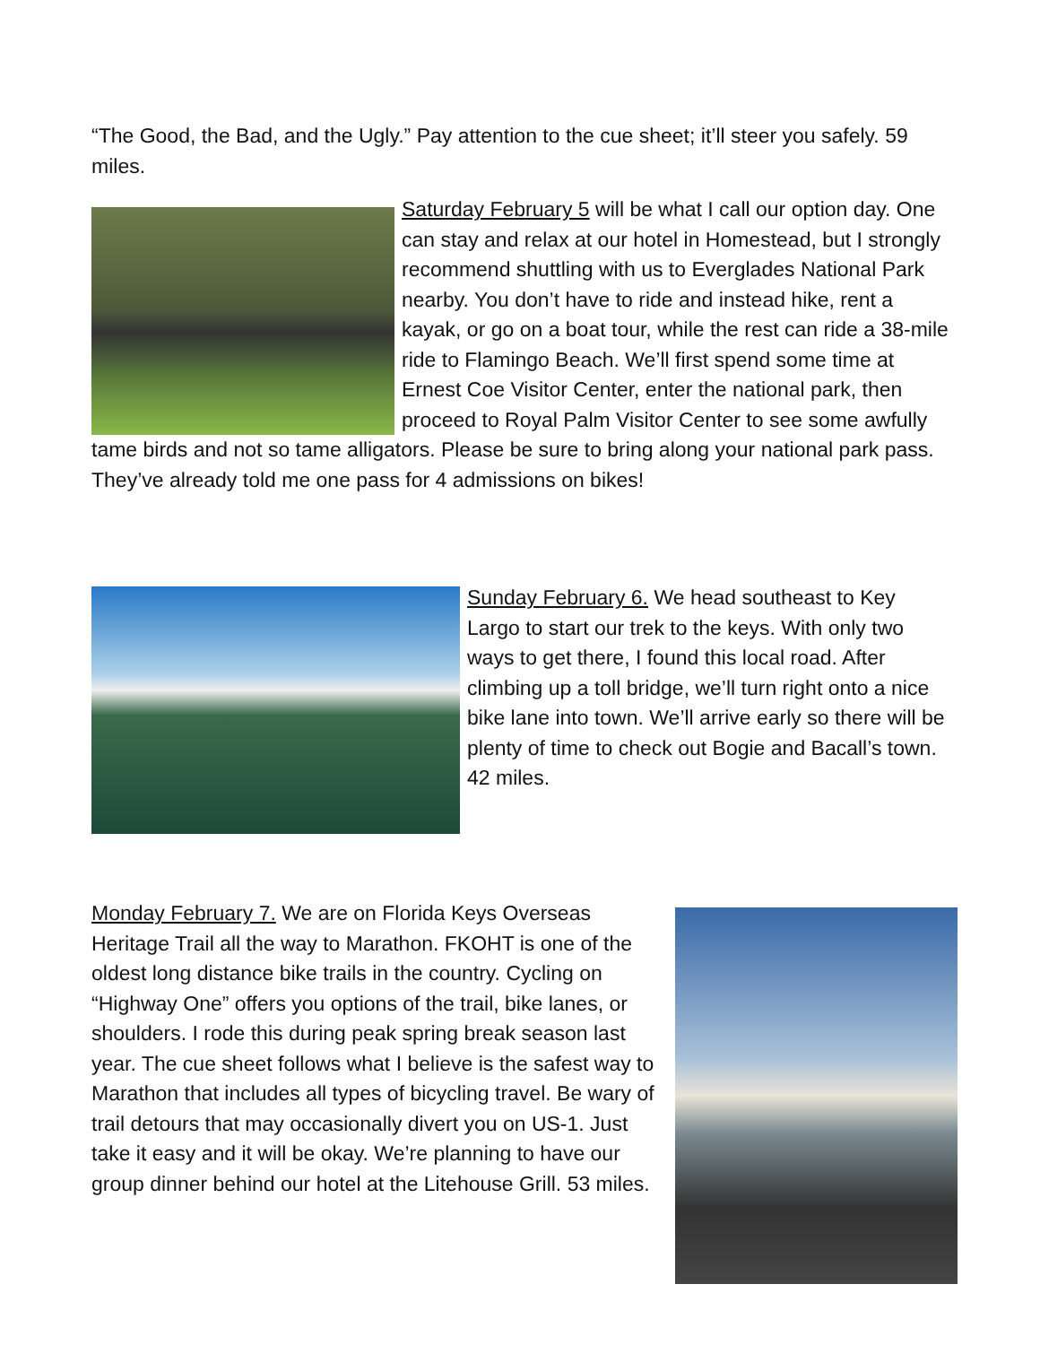“The Good, the Bad, and the Ugly.” Pay attention to the cue sheet; it’ll steer you safely. 59 miles.
Saturday February 5 will be what I call our option day. One can stay and relax at our hotel in Homestead, but I strongly recommend shuttling with us to Everglades National Park nearby. You don’t have to ride and instead hike, rent a kayak, or go on a boat tour, while the rest can ride a 38-mile ride to Flamingo Beach. We’ll first spend some time at Ernest Coe Visitor Center, enter the national park, then proceed to Royal Palm Visitor Center to see some awfully tame birds and not so tame alligators. Please be sure to bring along your national park pass. They’ve already told me one pass for 4 admissions on bikes!
Sunday February 6. We head southeast to Key Largo to start our trek to the keys. With only two ways to get there, I found this local road. After climbing up a toll bridge, we’ll turn right onto a nice bike lane into town. We’ll arrive early so there will be plenty of time to check out Bogie and Bacall’s town. 42 miles.
Monday February 7. We are on Florida Keys Overseas Heritage Trail all the way to Marathon. FKOHT is one of the oldest long distance bike trails in the country. Cycling on “Highway One” offers you options of the trail, bike lanes, or shoulders. I rode this during peak spring break season last year. The cue sheet follows what I believe is the safest way to Marathon that includes all types of bicycling travel. Be wary of trail detours that may occasionally divert you on US-1. Just take it easy and it will be okay. We’re planning to have our group dinner behind our hotel at the Litehouse Grill. 53 miles.